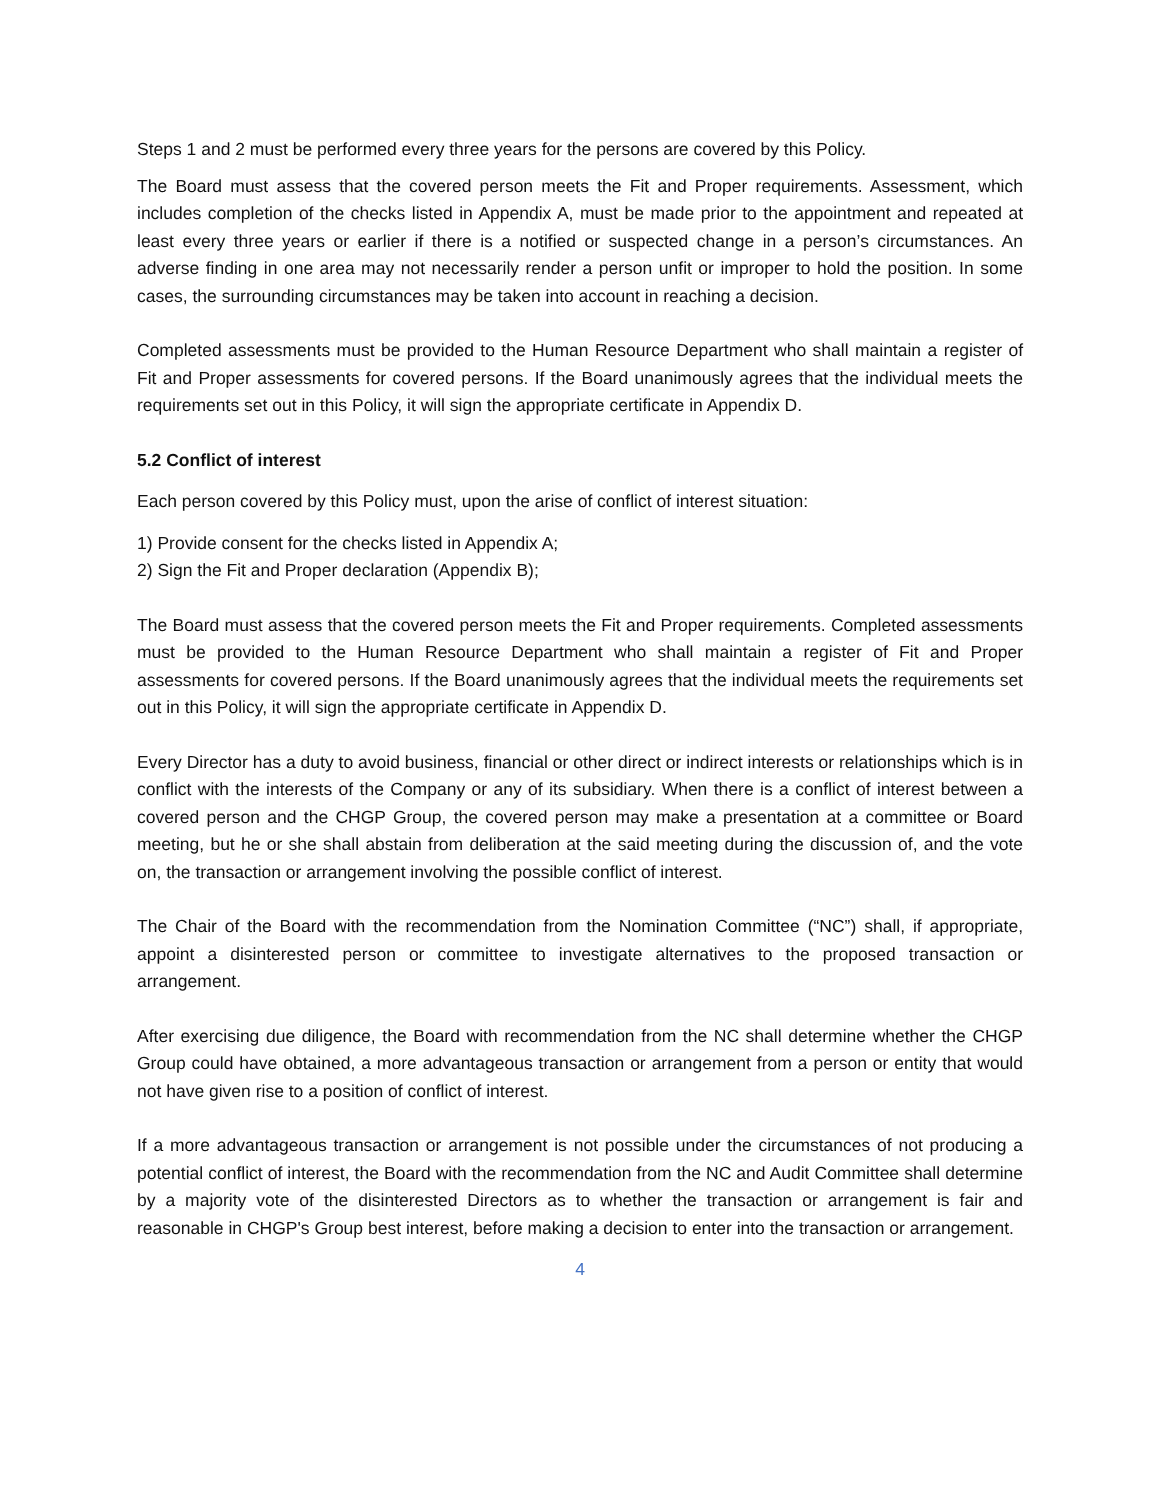Steps 1 and 2 must be performed every three years for the persons are covered by this Policy.
The Board must assess that the covered person meets the Fit and Proper requirements. Assessment, which includes completion of the checks listed in Appendix A, must be made prior to the appointment and repeated at least every three years or earlier if there is a notified or suspected change in a person’s circumstances. An adverse finding in one area may not necessarily render a person unfit or improper to hold the position. In some cases, the surrounding circumstances may be taken into account in reaching a decision.
Completed assessments must be provided to the Human Resource Department who shall maintain a register of Fit and Proper assessments for covered persons. If the Board unanimously agrees that the individual meets the requirements set out in this Policy, it will sign the appropriate certificate in Appendix D.
5.2 Conflict of interest
Each person covered by this Policy must, upon the arise of conflict of interest situation:
1) Provide consent for the checks listed in Appendix A;
2) Sign the Fit and Proper declaration (Appendix B);
The Board must assess that the covered person meets the Fit and Proper requirements. Completed assessments must be provided to the Human Resource Department who shall maintain a register of Fit and Proper assessments for covered persons. If the Board unanimously agrees that the individual meets the requirements set out in this Policy, it will sign the appropriate certificate in Appendix D.
Every Director has a duty to avoid business, financial or other direct or indirect interests or relationships which is in conflict with the interests of the Company or any of its subsidiary. When there is a conflict of interest between a covered person and the CHGP Group, the covered person may make a presentation at a committee or Board meeting, but he or she shall abstain from deliberation at the said meeting during the discussion of, and the vote on, the transaction or arrangement involving the possible conflict of interest.
The Chair of the Board with the recommendation from the Nomination Committee (“NC”) shall, if appropriate, appoint a disinterested person or committee to investigate alternatives to the proposed transaction or arrangement.
After exercising due diligence, the Board with recommendation from the NC shall determine whether the CHGP Group could have obtained, a more advantageous transaction or arrangement from a person or entity that would not have given rise to a position of conflict of interest.
If a more advantageous transaction or arrangement is not possible under the circumstances of not producing a potential conflict of interest, the Board with the recommendation from the NC and Audit Committee shall determine by a majority vote of the disinterested Directors as to whether the transaction or arrangement is fair and reasonable in CHGP's Group best interest, before making a decision to enter into the transaction or arrangement.
4